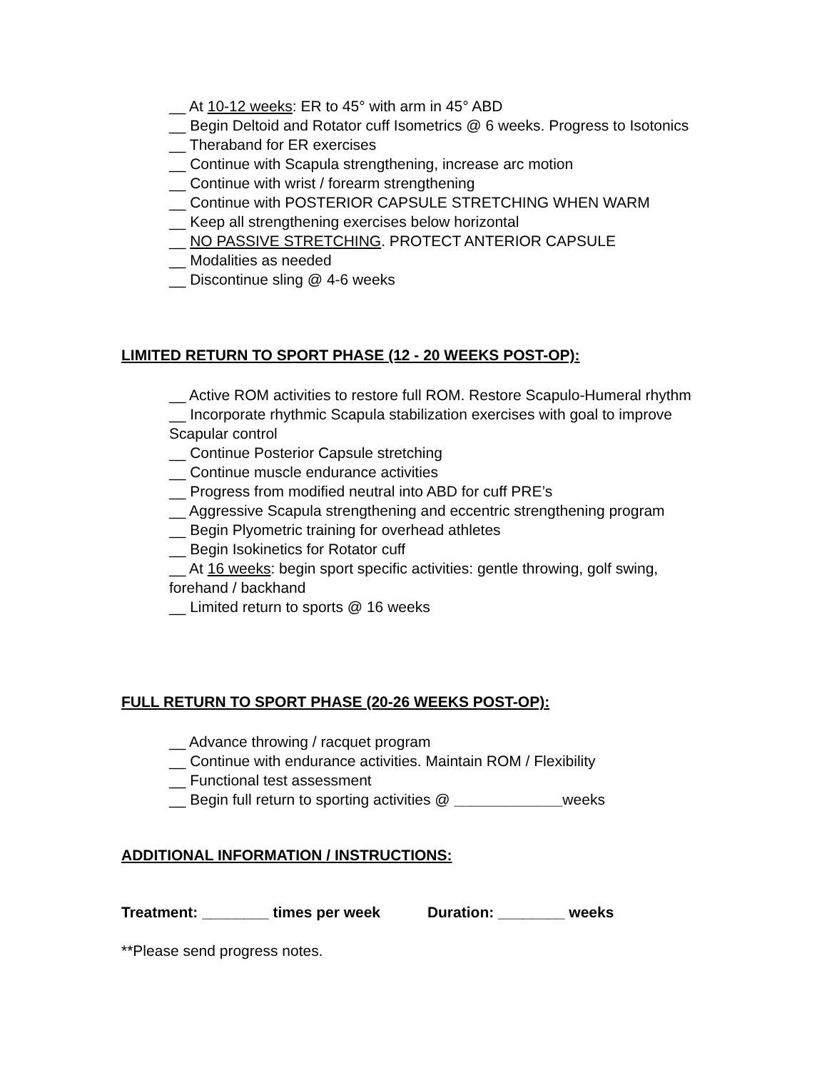__ At 10-12 weeks: ER to 45° with arm in 45° ABD
__ Begin Deltoid and Rotator cuff Isometrics @ 6 weeks. Progress to Isotonics
__ Theraband for ER exercises
__ Continue with Scapula strengthening, increase arc motion
__ Continue with wrist / forearm strengthening
__ Continue with POSTERIOR CAPSULE STRETCHING WHEN WARM
__ Keep all strengthening exercises below horizontal
__ NO PASSIVE STRETCHING. PROTECT ANTERIOR CAPSULE
__ Modalities as needed
__ Discontinue sling @ 4-6 weeks
LIMITED RETURN TO SPORT PHASE (12 - 20 WEEKS POST-OP):
__ Active ROM activities to restore full ROM. Restore Scapulo-Humeral rhythm
__ Incorporate rhythmic Scapula stabilization exercises with goal to improve Scapular control
__ Continue Posterior Capsule stretching
__ Continue muscle endurance activities
__ Progress from modified neutral into ABD for cuff PRE’s
__ Aggressive Scapula strengthening and eccentric strengthening program
__ Begin Plyometric training for overhead athletes
__ Begin Isokinetics for Rotator cuff
__ At 16 weeks: begin sport specific activities: gentle throwing, golf swing, forehand / backhand
__ Limited return to sports @ 16 weeks
FULL RETURN TO SPORT PHASE (20-26 WEEKS POST-OP):
__ Advance throwing / racquet program
__ Continue with endurance activities. Maintain ROM / Flexibility
__ Functional test assessment
__ Begin full return to sporting activities @ _____________weeks
ADDITIONAL INFORMATION / INSTRUCTIONS:
Treatment: ________ times per week Duration: ________ weeks
**Please send progress notes.